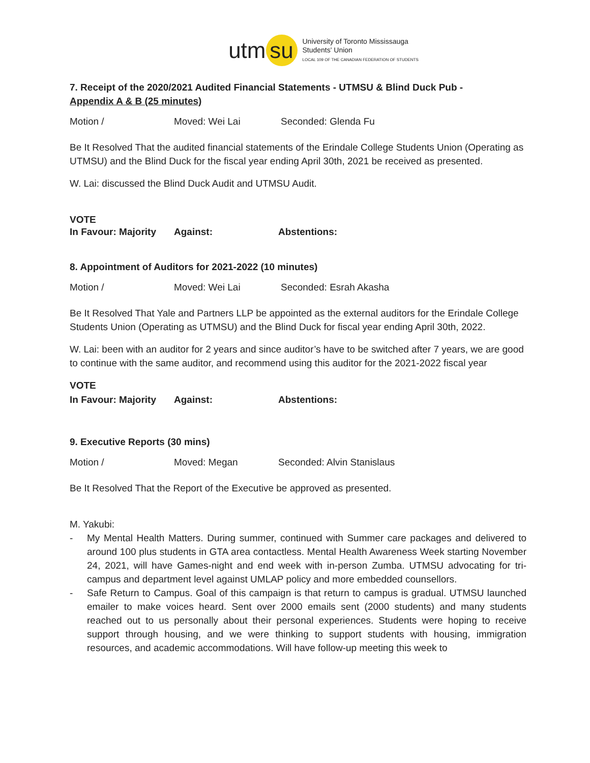utm su
University of Toronto Mississauga
Students' Union
LOCAL 109 OF THE CANADIAN FEDERATION OF STUDENTS
7. Receipt of the 2020/2021 Audited Financial Statements - UTMSU & Blind Duck Pub -
Appendix A & B (25 minutes)
Motion / Moved: Wei Lai Seconded: Glenda Fu
Be It Resolved That the audited financial statements of the Erindale College Students Union (Operating as UTMSU) and the Blind Duck for the fiscal year ending April 30th, 2021 be received as presented.
W. Lai: discussed the Blind Duck Audit and UTMSU Audit.
VOTE
In Favour: Majority Against: Abstentions:
8. Appointment of Auditors for 2021-2022 (10 minutes)
Motion / Moved: Wei Lai Seconded: Esrah Akasha
Be It Resolved That Yale and Partners LLP be appointed as the external auditors for the Erindale College Students Union (Operating as UTMSU) and the Blind Duck for fiscal year ending April 30th, 2022.
W. Lai: been with an auditor for 2 years and since auditor’s have to be switched after 7 years, we are good to continue with the same auditor, and recommend using this auditor for the 2021-2022 fiscal year
VOTE
In Favour: Majority Against: Abstentions:
9. Executive Reports (30 mins)
Motion / Moved: Megan Seconded: Alvin Stanislaus
Be It Resolved That the Report of the Executive be approved as presented.
M. Yakubi:
- My Mental Health Matters. During summer, continued with Summer care packages and delivered to around 100 plus students in GTA area contactless. Mental Health Awareness Week starting November 24, 2021, will have Games-night and end week with in-person Zumba. UTMSU advocating for tri-campus and department level against UMLAP policy and more embedded counsellors.
- Safe Return to Campus. Goal of this campaign is that return to campus is gradual. UTMSU launched emailer to make voices heard. Sent over 2000 emails sent (2000 students) and many students reached out to us personally about their personal experiences. Students were hoping to receive support through housing, and we were thinking to support students with housing, immigration resources, and academic accommodations. Will have follow-up meeting this week to